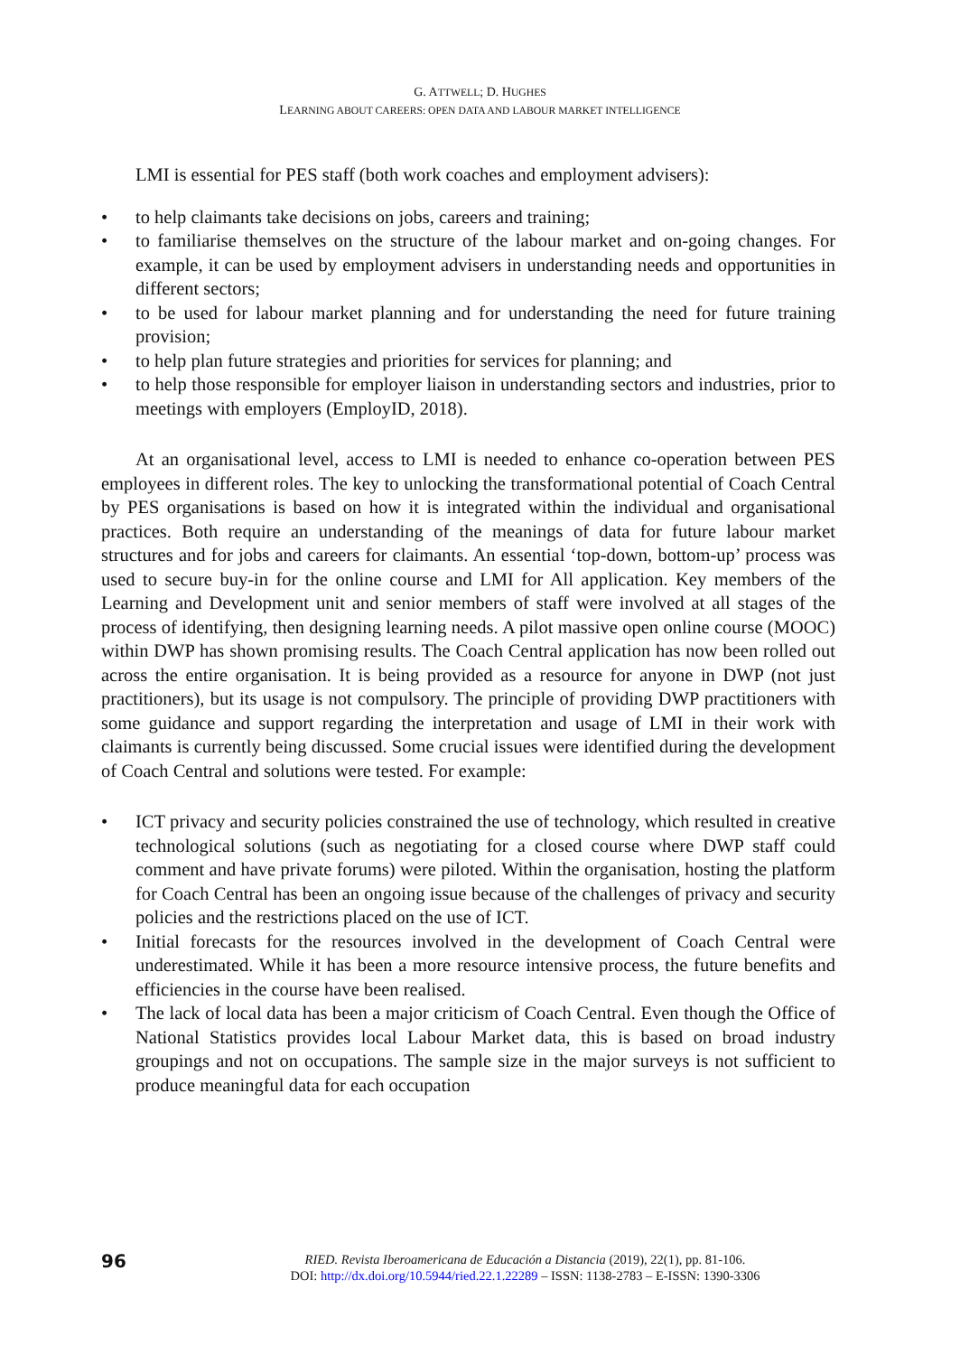G. ATTWELL; D. HUGHES
LEARNING ABOUT CAREERS: OPEN DATA AND LABOUR MARKET INTELLIGENCE
LMI is essential for PES staff (both work coaches and employment advisers):
• to help claimants take decisions on jobs, careers and training;
• to familiarise themselves on the structure of the labour market and on-going changes. For example, it can be used by employment advisers in understanding needs and opportunities in different sectors;
• to be used for labour market planning and for understanding the need for future training provision;
• to help plan future strategies and priorities for services for planning; and
• to help those responsible for employer liaison in understanding sectors and industries, prior to meetings with employers (EmployID, 2018).
At an organisational level, access to LMI is needed to enhance co-operation between PES employees in different roles. The key to unlocking the transformational potential of Coach Central by PES organisations is based on how it is integrated within the individual and organisational practices. Both require an understanding of the meanings of data for future labour market structures and for jobs and careers for claimants. An essential ‘top-down, bottom-up’ process was used to secure buy-in for the online course and LMI for All application. Key members of the Learning and Development unit and senior members of staff were involved at all stages of the process of identifying, then designing learning needs. A pilot massive open online course (MOOC) within DWP has shown promising results. The Coach Central application has now been rolled out across the entire organisation. It is being provided as a resource for anyone in DWP (not just practitioners), but its usage is not compulsory. The principle of providing DWP practitioners with some guidance and support regarding the interpretation and usage of LMI in their work with claimants is currently being discussed. Some crucial issues were identified during the development of Coach Central and solutions were tested. For example:
• ICT privacy and security policies constrained the use of technology, which resulted in creative technological solutions (such as negotiating for a closed course where DWP staff could comment and have private forums) were piloted. Within the organisation, hosting the platform for Coach Central has been an ongoing issue because of the challenges of privacy and security policies and the restrictions placed on the use of ICT.
• Initial forecasts for the resources involved in the development of Coach Central were underestimated. While it has been a more resource intensive process, the future benefits and efficiencies in the course have been realised.
• The lack of local data has been a major criticism of Coach Central. Even though the Office of National Statistics provides local Labour Market data, this is based on broad industry groupings and not on occupations. The sample size in the major surveys is not sufficient to produce meaningful data for each occupation
96
RIED. Revista Iberoamericana de Educación a Distancia (2019), 22(1), pp. 81-106.
DOI: http://dx.doi.org/10.5944/ried.22.1.22289 – ISSN: 1138-2783 – E-ISSN: 1390-3306